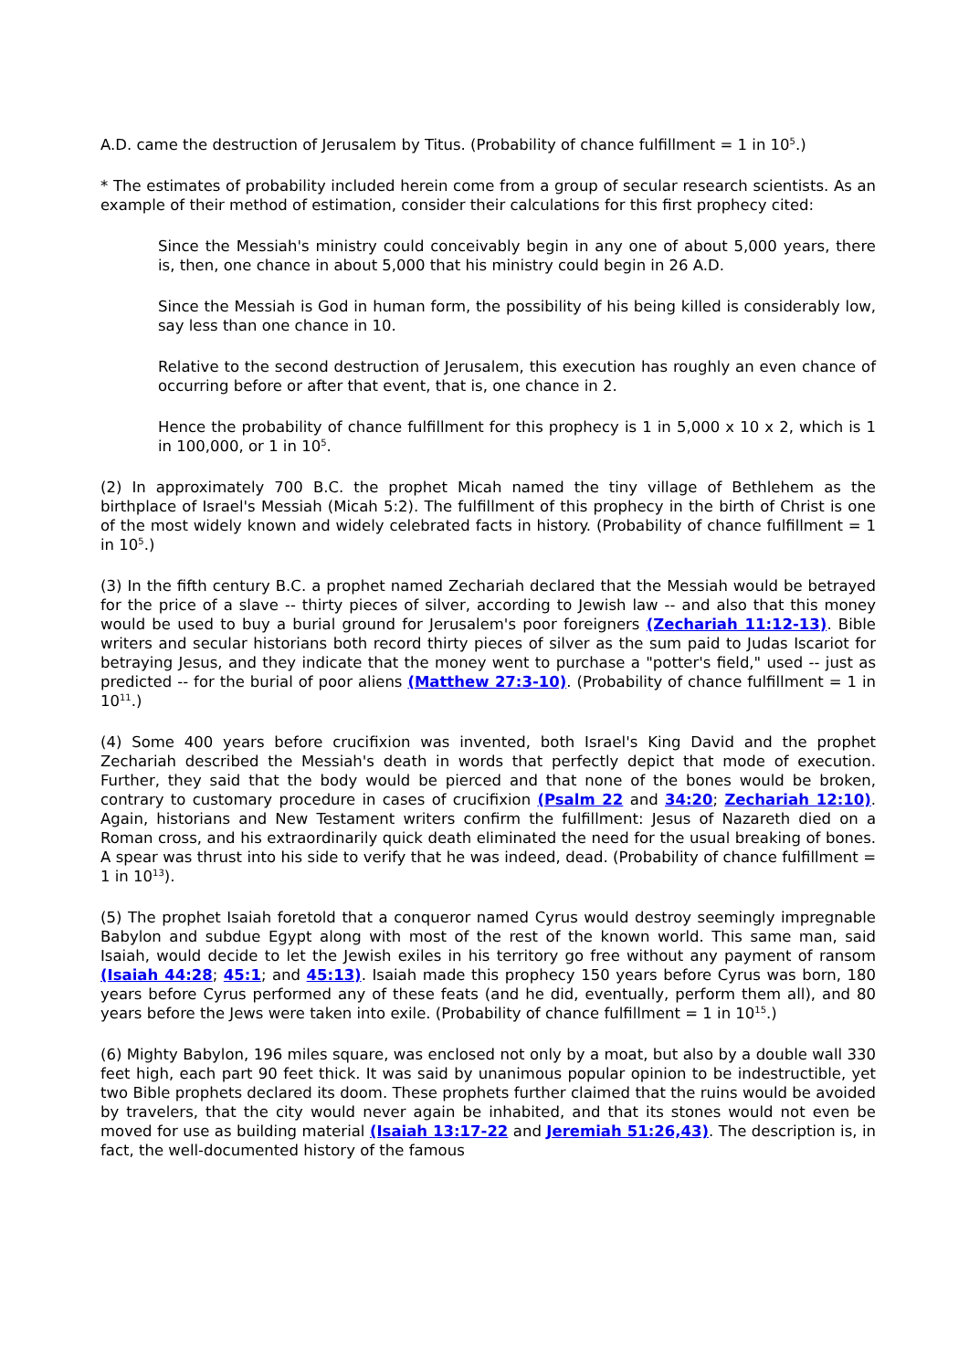A.D. came the destruction of Jerusalem by Titus. (Probability of chance fulfillment = 1 in 10<sup>5</sup>.)
* The estimates of probability included herein come from a group of secular research scientists. As an example of their method of estimation, consider their calculations for this first prophecy cited:
Since the Messiah's ministry could conceivably begin in any one of about 5,000 years, there is, then, one chance in about 5,000 that his ministry could begin in 26 A.D.
Since the Messiah is God in human form, the possibility of his being killed is considerably low, say less than one chance in 10.
Relative to the second destruction of Jerusalem, this execution has roughly an even chance of occurring before or after that event, that is, one chance in 2.
Hence the probability of chance fulfillment for this prophecy is 1 in 5,000 x 10 x 2, which is 1 in 100,000, or 1 in 10<sup>5</sup>.
(2) In approximately 700 B.C. the prophet Micah named the tiny village of Bethlehem as the birthplace of Israel's Messiah (Micah 5:2). The fulfillment of this prophecy in the birth of Christ is one of the most widely known and widely celebrated facts in history. (Probability of chance fulfillment = 1 in 10<sup>5</sup>.)
(3) In the fifth century B.C. a prophet named Zechariah declared that the Messiah would be betrayed for the price of a slave -- thirty pieces of silver, according to Jewish law -- and also that this money would be used to buy a burial ground for Jerusalem's poor foreigners (Zechariah 11:12-13). Bible writers and secular historians both record thirty pieces of silver as the sum paid to Judas Iscariot for betraying Jesus, and they indicate that the money went to purchase a "potter's field," used -- just as predicted -- for the burial of poor aliens (Matthew 27:3-10). (Probability of chance fulfillment = 1 in 10<sup>11</sup>.)
(4) Some 400 years before crucifixion was invented, both Israel's King David and the prophet Zechariah described the Messiah's death in words that perfectly depict that mode of execution. Further, they said that the body would be pierced and that none of the bones would be broken, contrary to customary procedure in cases of crucifixion (Psalm 22 and 34:20; Zechariah 12:10). Again, historians and New Testament writers confirm the fulfillment: Jesus of Nazareth died on a Roman cross, and his extraordinarily quick death eliminated the need for the usual breaking of bones. A spear was thrust into his side to verify that he was indeed, dead. (Probability of chance fulfillment = 1 in 10<sup>13</sup>).
(5) The prophet Isaiah foretold that a conqueror named Cyrus would destroy seemingly impregnable Babylon and subdue Egypt along with most of the rest of the known world. This same man, said Isaiah, would decide to let the Jewish exiles in his territory go free without any payment of ransom (Isaiah 44:28; 45:1; and 45:13). Isaiah made this prophecy 150 years before Cyrus was born, 180 years before Cyrus performed any of these feats (and he did, eventually, perform them all), and 80 years before the Jews were taken into exile. (Probability of chance fulfillment = 1 in 10<sup>15</sup>.)
(6) Mighty Babylon, 196 miles square, was enclosed not only by a moat, but also by a double wall 330 feet high, each part 90 feet thick. It was said by unanimous popular opinion to be indestructible, yet two Bible prophets declared its doom. These prophets further claimed that the ruins would be avoided by travelers, that the city would never again be inhabited, and that its stones would not even be moved for use as building material (Isaiah 13:17-22 and Jeremiah 51:26,43). The description is, in fact, the well-documented history of the famous